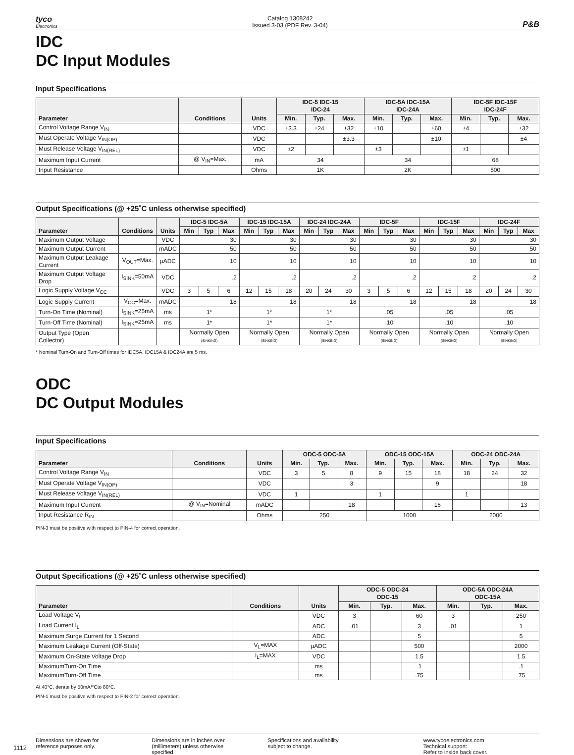tyco
Electronics
Catalog 1308242
Issued 3-03 (PDF Rev. 3-04)
P&B
IDC
DC Input Modules
Input Specifications
| Parameter | Conditions | Units | IDC-5 IDC-15 IDC-24 | | | IDC-5A IDC-15A IDC-24A | | | IDC-5F IDC-15F IDC-24F | | |
| --- | --- | --- | --- | --- | --- | --- | --- | --- | --- | --- | --- |
| | | | Min. | Typ. | Max. | Min. | Typ. | Max. | Min. | Typ. | Max. |
| Control Voltage Range V<sub>IN</sub> | | VDC | ±3.3 | ±24 | ±32 | ±10 | | ±60 | ±4 | | ±32 |
| Must Operate Voltage V<sub>IN(OP)</sub> | | VDC | | | ±3.3 | | | ±10 | | | ±4 |
| Must Release Voltage V<sub>IN(REL)</sub> | | VDC | ±2 | | | ±3 | | | ±1 | | |
| Maximum Input Current | @ V<sub>IN</sub>=Max. | mA | 34 | | | 34 | | | 68 | | |
| Input Resistance | | Ohms | 1K | | | 2K | | | 500 | | |
Output Specifications (@ +25˚C unless otherwise specified)
| Parameter | Conditions | Units | IDC-5 IDC-5A | | | IDC-15 IDC-15A | | | IDC-24 IDC-24A | | | IDC-5F | | | IDC-15F | | | IDC-24F | | |
| --- | --- | --- | --- | --- | --- | --- | --- | --- | --- | --- | --- | --- | --- | --- | --- | --- | --- | --- | --- | --- |
| | | | Min | Typ | Max | Min | Typ | Max | Min | Typ | Max | Min | Typ | Max | Min | Typ | Max | Min | Typ | Max |
| Maximum Output Voltage | | VDC | 30 | | | 30 | | | 30 | | | 30 | | | 30 | | | 30 | | |
| Maximum Output Current | | mADC | 50 | | | 50 | | | 50 | | | 50 | | | 50 | | | 50 | | |
| Maximum Output Leakage Current | V<sub>OUT</sub>=Max. | µADC | 10 | | | 10 | | | 10 | | | 10 | | | 10 | | | 10 | | |
| Maximum Output Voltage Drop | I<sub>SINK</sub>=50mA | VDC | .2 | | | .2 | | | .2 | | | .2 | | | .2 | | | .2 | | |
| Logic Supply Voltage V<sub>CC</sub> | | VDC | 3 | 5 | 6 | 12 | 15 | 18 | 20 | 24 | 30 | 3 | 5 | 6 | 12 | 15 | 18 | 20 | 24 | 30 |
| Logic Supply Current | V<sub>CC</sub>=Max. | mADC | 18 | | | 18 | | | 18 | | | 18 | | | 18 | | | 18 | | |
| Turn-On Time (Nominal) | I<sub>SINK</sub>=25mA | ms | 1* | | | 1* | | | 1* | | | .05 | | | .05 | | | .05 | | |
| Turn-Off Time (Nominal) | I<sub>SINK</sub>=25mA | ms | 1* | | | 1* | | | 1* | | | .10 | | | .10 | | | .10 | | |
| Output Type (Open Collector) | | | Normally Open (SINKING) | | | Normally Open (SINKING) | | | Normally Open (SINKING) | | | Normally Open (SINKING) | | | Normally Open (SINKING) | | | Normally Open (SINKING) | | |
* Nominal Turn-On and Turn-Off times for IDC5A, IDC15A & IDC24A are 5 ms.
ODC
DC Output Modules
Input Specifications
| Parameter | Conditions | Units | ODC-5 ODC-5A | | | ODC-15 ODC-15A | | | ODC-24 ODC-24A | | |
| --- | --- | --- | --- | --- | --- | --- | --- | --- | --- | --- | --- |
| | | | Min. | Typ. | Max. | Min. | Typ. | Max. | Min. | Typ. | Max. |
| Control Voltage Range V<sub>IN</sub> | | VDC | 3 | 5 | 8 | 9 | 15 | 18 | 18 | 24 | 32 |
| Must Operate Voltage V<sub>IN(OP)</sub> | | VDC | | | 3 | | | 9 | | | 18 |
| Must Release Voltage V<sub>IN(REL)</sub> | | VDC | 1 | | | 1 | | | 1 | | |
| Maximum Input Current | @ V<sub>IN</sub>=Nominal | mADC | | | 18 | | | 16 | | | 13 |
| Input Resistance R<sub>IN</sub> | | Ohms | 250 | | | 1000 | | | 2000 | | |
PIN-3 must be positive with respect to PIN-4 for correct operation.
Output Specifications (@ +25˚C unless otherwise specified)
| Parameter | Conditions | Units | ODC-5 ODC-24 ODC-15 | | | ODC-5A ODC-24A ODC-15A | | |
| --- | --- | --- | --- | --- | --- | --- | --- | --- |
| | | | Min. | Typ. | Max. | Min. | Typ. | Max. |
| Load Voltage V<sub>L</sub> | | VDC | 3 | | 60 | 3 | | 250 |
| Load Current I<sub>L</sub> | | ADC | .01 | | 3 | .01 | | 1 |
| Maximum Surge Current for 1 Second | | ADC | | | 5 | | | 5 |
| Maximum Leakage Current (Off-State) | V<sub>L</sub>=MAX | µADC | | | 500 | | | 2000 |
| Maximum On-State Voltage Drop | I<sub>L</sub>=MAX | VDC | | | 1.5 | | | 1.5 |
| MaximumTurn-On Time | | ms | | | .1 | | | .1 |
| MaximumTurn-Off Time | | ms | | | .75 | | | .75 |
At 40°C, derate by 50mA/°Cto 80°C.
PIN-1 must be positive with respect to PIN-2 for correct operation.
1112
Dimensions are shown for
reference purposes only.
Dimensions are in inches over
(millimeters) unless otherwise
specified.
Specifications and availability
subject to change.
www.tycoelectronics.com
Technical support:
Refer to inside back cover.